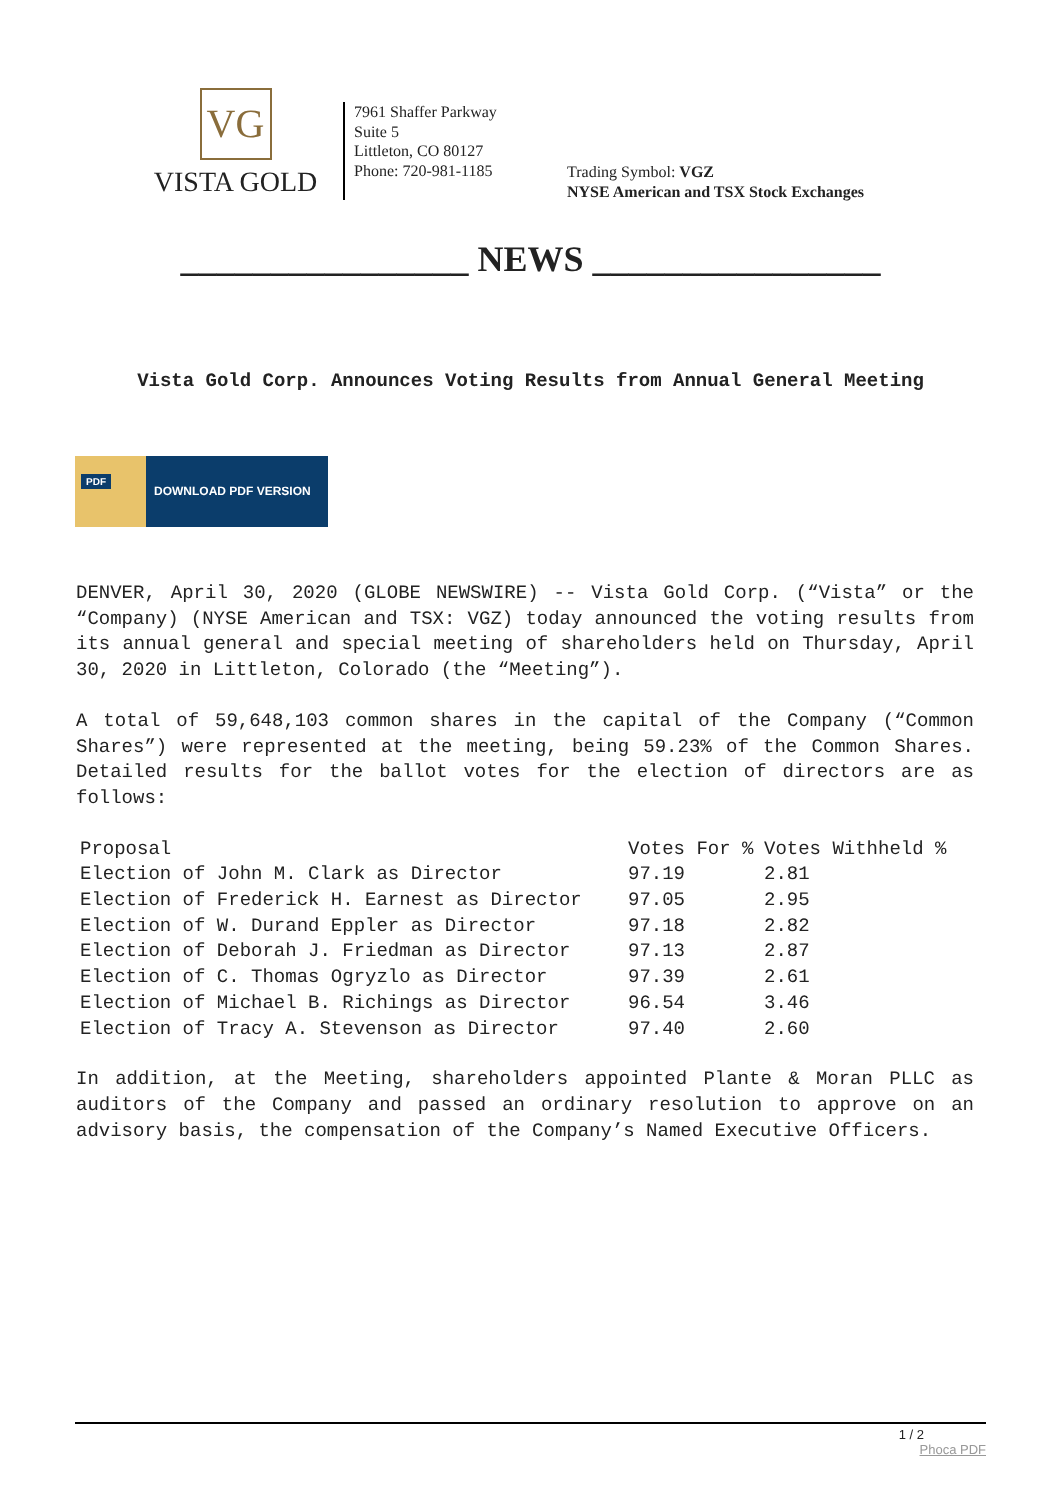VG
VISTA GOLD
7961 Shaffer Parkway
Suite 5
Littleton, CO 80127
Phone: 720-981-1185
Trading Symbol: VGZ
NYSE American and TSX Stock Exchanges
________________ NEWS ________________
Vista Gold Corp. Announces Voting Results from Annual General Meeting
PDF
DOWNLOAD PDF VERSION
DENVER, April 30, 2020 (GLOBE NEWSWIRE) -- Vista Gold Corp. (“Vista” or the “Company) (NYSE American and TSX: VGZ) today announced the voting results from its annual general and special meeting of shareholders held on Thursday, April 30, 2020 in Littleton, Colorado (the “Meeting”).
A total of 59,648,103 common shares in the capital of the Company (“Common Shares”) were represented at the meeting, being 59.23% of the Common Shares. Detailed results for the ballot votes for the election of directors are as follows:
| Proposal | Votes For % | Votes Withheld % |
| --- | --- | --- |
| Election of John M. Clark as Director | 97.19 | 2.81 |
| Election of Frederick H. Earnest as Director | 97.05 | 2.95 |
| Election of W. Durand Eppler as Director | 97.18 | 2.82 |
| Election of Deborah J. Friedman as Director | 97.13 | 2.87 |
| Election of C. Thomas Ogryzlo as Director | 97.39 | 2.61 |
| Election of Michael B. Richings as Director | 96.54 | 3.46 |
| Election of Tracy A. Stevenson as Director | 97.40 | 2.60 |
In addition, at the Meeting, shareholders appointed Plante & Moran PLLC as auditors of the Company and passed an ordinary resolution to approve on an advisory basis, the compensation of the Company’s Named Executive Officers.
1 / 2
Phoca PDF